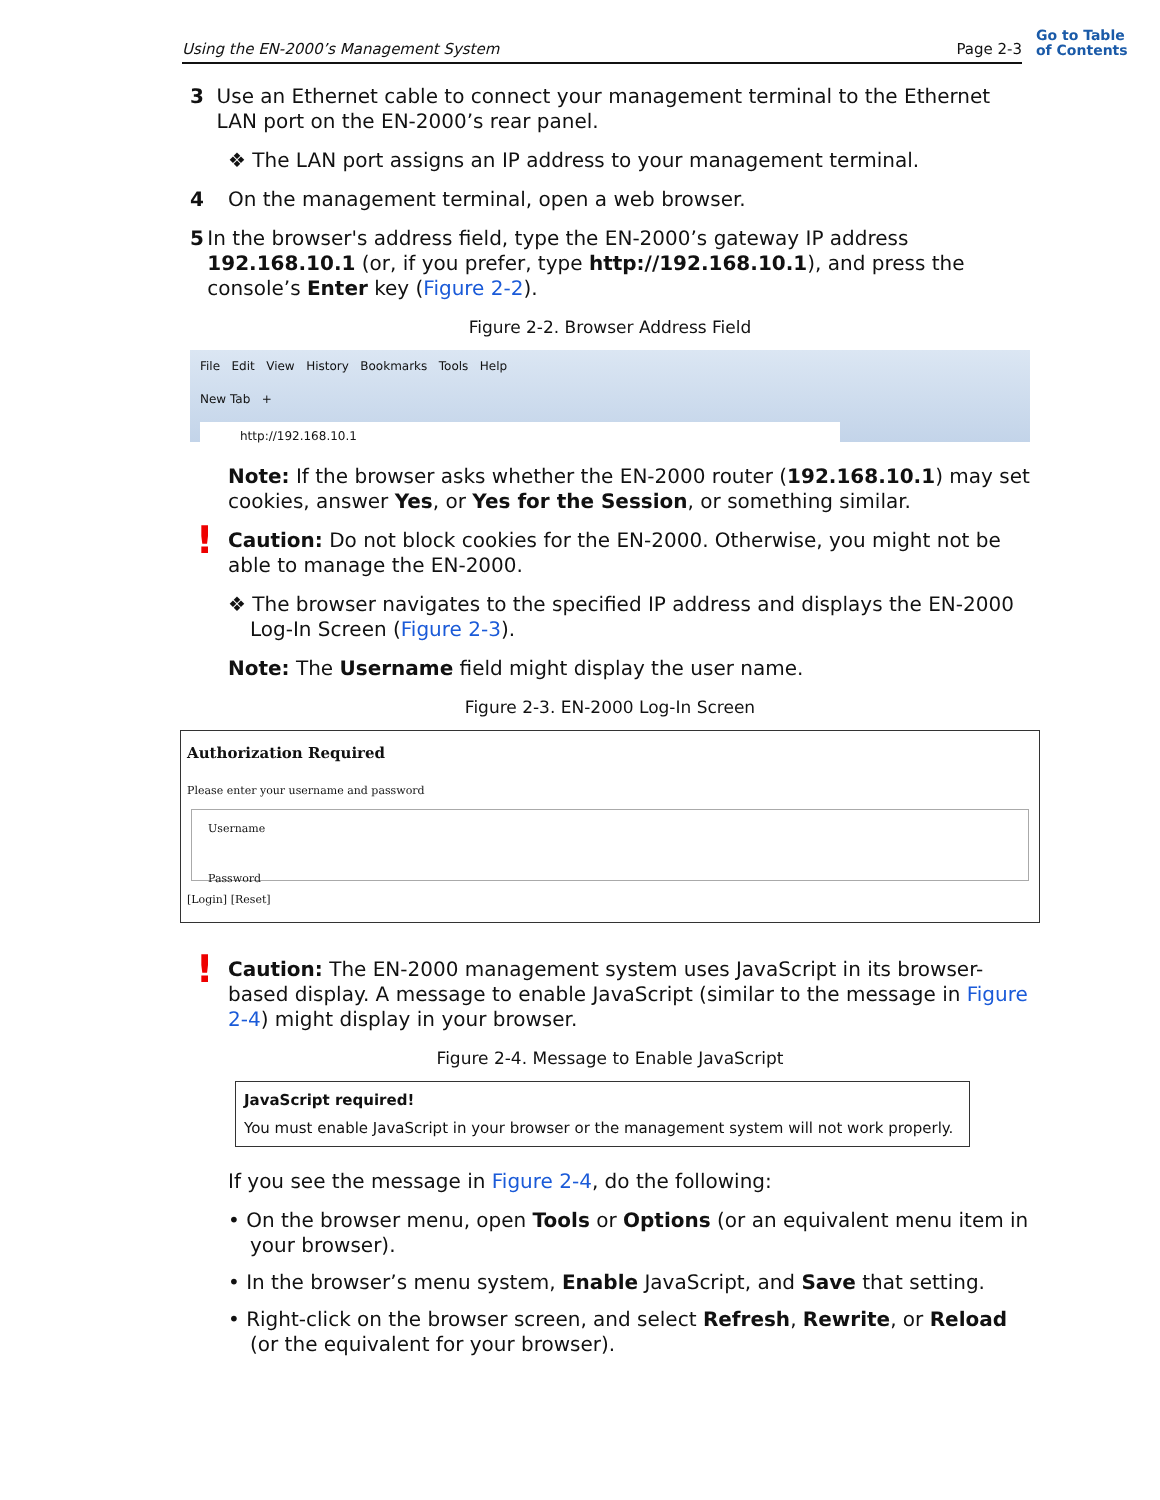Using the EN-2000’s Management System Page 2-3
Go to Table
of Contents
3 Use an Ethernet cable to connect your management terminal to the Ethernet LAN port on the EN-2000’s rear panel.
❖ The LAN port assigns an IP address to your management terminal.
4 On the management terminal, open a web browser.
5 In the browser's address field, type the EN-2000’s gateway IP address 192.168.10.1 (or, if you prefer, type http://192.168.10.1), and press the console’s Enter key (Figure 2-2).
Figure 2-2. Browser Address Field
File Edit View History Bookmarks Tools Help
New Tab +
http://192.168.10.1
Note: If the browser asks whether the EN-2000 router (192.168.10.1) may set cookies, answer Yes, or Yes for the Session, or something similar.
!
Caution: Do not block cookies for the EN-2000. Otherwise, you might not be able to manage the EN-2000.
❖ The browser navigates to the specified IP address and displays the EN-2000 Log-In Screen (Figure 2-3).
Note: The Username field might display the user name.
Figure 2-3. EN-2000 Log-In Screen
Authorization Required
Please enter your username and password
Username
Password
[Login] [Reset]
!
Caution: The EN-2000 management system uses JavaScript in its browser-based display. A message to enable JavaScript (similar to the message in Figure 2-4) might display in your browser.
Figure 2-4. Message to Enable JavaScript
JavaScript required!
You must enable JavaScript in your browser or the management system will not work properly.
If you see the message in Figure 2-4, do the following:
• On the browser menu, open Tools or Options (or an equivalent menu item in your browser).
• In the browser’s menu system, Enable JavaScript, and Save that setting.
• Right-click on the browser screen, and select Refresh, Rewrite, or Reload (or the equivalent for your browser).